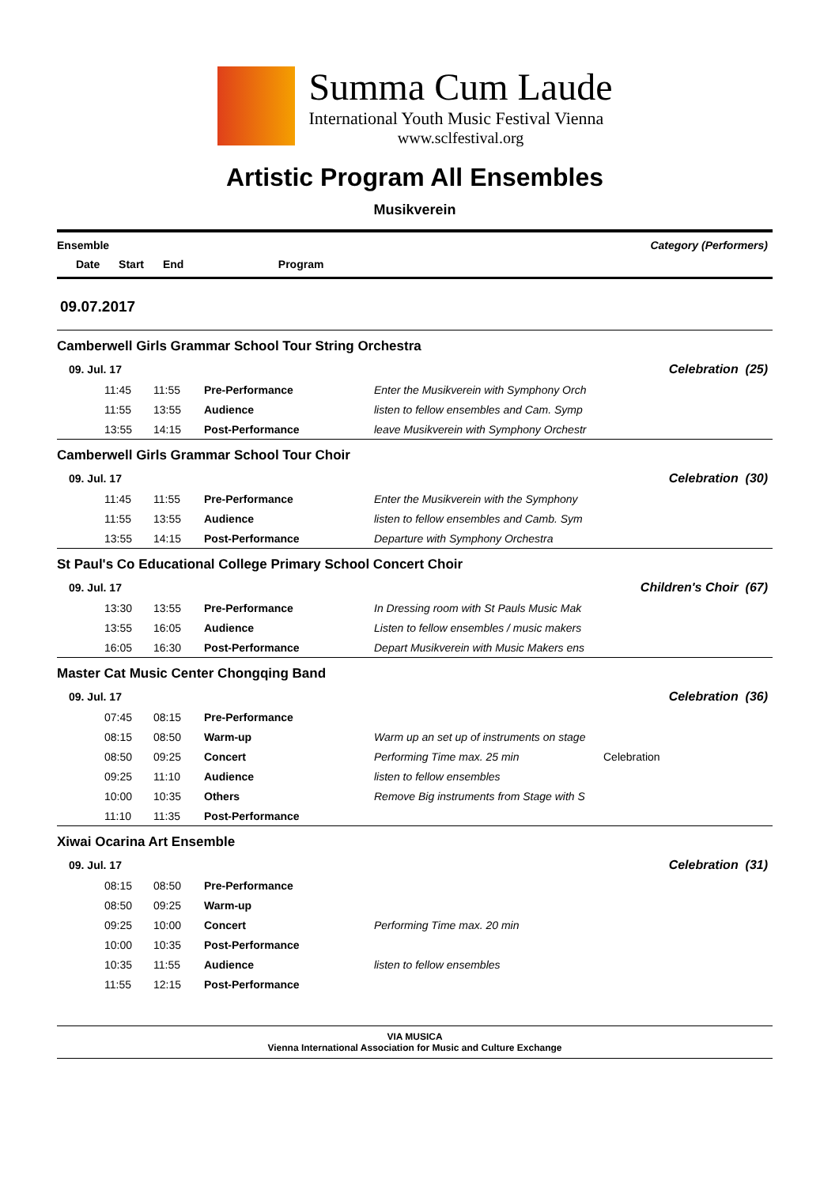Summa Cum Laude
International Youth Music Festival Vienna
www.sclfestival.org
Artistic Program All Ensembles
Musikverein
Ensemble Category (Performers)
Date Start End Program
09.07.2017
Camberwell Girls Grammar School Tour String Orchestra
| 09. Jul. 17 | | | | Celebration (25) | |
| | 11:45 | 11:55 | Pre-Performance | Enter the Musikverein with Symphony Orch | |
| | 11:55 | 13:55 | Audience | listen to fellow ensembles and Cam. Symp | |
| | 13:55 | 14:15 | Post-Performance | leave Musikverein with Symphony Orchestr | |
Camberwell Girls Grammar School Tour Choir
| 09. Jul. 17 | | | | Celebration (30) | |
| | 11:45 | 11:55 | Pre-Performance | Enter the Musikverein with the Symphony | |
| | 11:55 | 13:55 | Audience | listen to fellow ensembles and Camb. Sym | |
| | 13:55 | 14:15 | Post-Performance | Departure with Symphony Orchestra | |
St Paul's Co Educational College Primary School Concert Choir
| 09. Jul. 17 | | | | Children's Choir (67) | |
| | 13:30 | 13:55 | Pre-Performance | In Dressing room with St Pauls Music Mak | |
| | 13:55 | 16:05 | Audience | Listen to fellow ensembles / music makers | |
| | 16:05 | 16:30 | Post-Performance | Depart Musikverein with Music Makers ens | |
Master Cat Music Center Chongqing Band
| 09. Jul. 17 | | | | Celebration (36) | |
| | 07:45 | 08:15 | Pre-Performance | | |
| | 08:15 | 08:50 | Warm-up | Warm up an set up of instruments on stage | |
| | 08:50 | 09:25 | Concert | Performing Time max. 25 min | Celebration |
| | 09:25 | 11:10 | Audience | listen to fellow ensembles | |
| | 10:00 | 10:35 | Others | Remove Big instruments from Stage with S | |
| | 11:10 | 11:35 | Post-Performance | | |
Xiwai Ocarina Art Ensemble
| 09. Jul. 17 | | | | Celebration (31) | |
| | 08:15 | 08:50 | Pre-Performance | | |
| | 08:50 | 09:25 | Warm-up | | |
| | 09:25 | 10:00 | Concert | Performing Time max. 20 min | |
| | 10:00 | 10:35 | Post-Performance | | |
| | 10:35 | 11:55 | Audience | listen to fellow ensembles | |
| | 11:55 | 12:15 | Post-Performance | | |
VIA MUSICA
Vienna International Association for Music and Culture Exchange